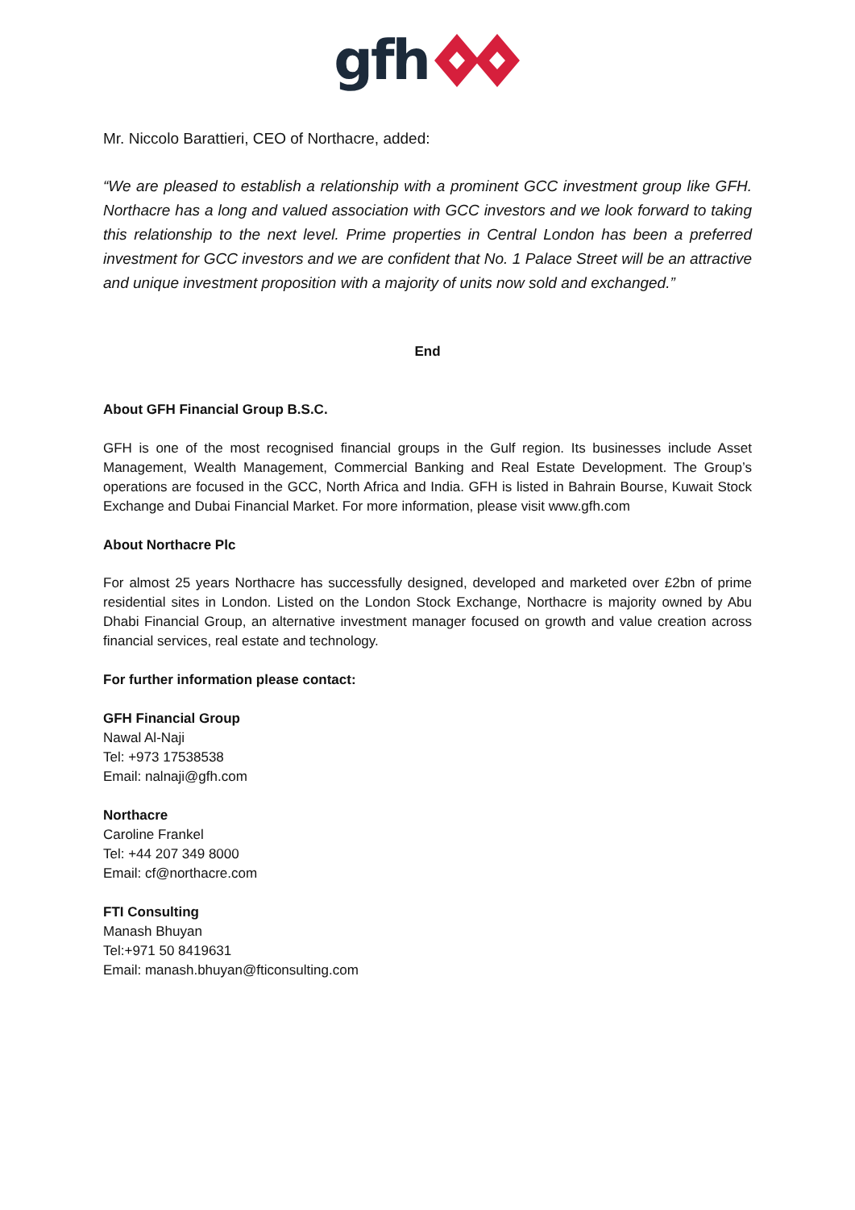gfh
Mr. Niccolo Barattieri, CEO of Northacre, added:
“We are pleased to establish a relationship with a prominent GCC investment group like GFH. Northacre has a long and valued association with GCC investors and we look forward to taking this relationship to the next level. Prime properties in Central London has been a preferred investment for GCC investors and we are confident that No. 1 Palace Street will be an attractive and unique investment proposition with a majority of units now sold and exchanged.”
End
About GFH Financial Group B.S.C.
GFH is one of the most recognised financial groups in the Gulf region. Its businesses include Asset Management, Wealth Management, Commercial Banking and Real Estate Development. The Group’s operations are focused in the GCC, North Africa and India. GFH is listed in Bahrain Bourse, Kuwait Stock Exchange and Dubai Financial Market. For more information, please visit www.gfh.com
About Northacre Plc
For almost 25 years Northacre has successfully designed, developed and marketed over £2bn of prime residential sites in London. Listed on the London Stock Exchange, Northacre is majority owned by Abu Dhabi Financial Group, an alternative investment manager focused on growth and value creation across financial services, real estate and technology.
For further information please contact:
GFH Financial Group
Nawal Al-Naji
Tel: +973 17538538
Email: nalnaji@gfh.com
Northacre
Caroline Frankel
Tel: +44 207 349 8000
Email: cf@northacre.com
FTI Consulting
Manash Bhuyan
Tel:+971 50 8419631
Email: manash.bhuyan@fticonsulting.com